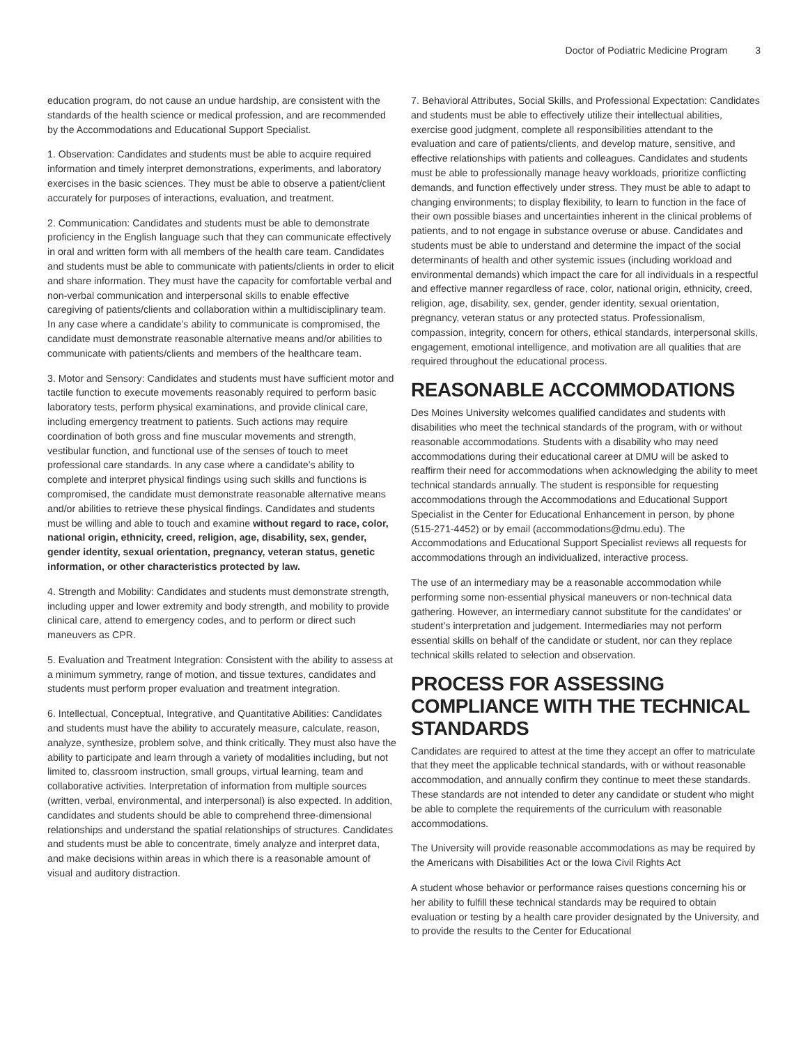Doctor of Podiatric Medicine Program 3
education program, do not cause an undue hardship, are consistent with the standards of the health science or medical profession, and are recommended by the Accommodations and Educational Support Specialist.
1. Observation: Candidates and students must be able to acquire required information and timely interpret demonstrations, experiments, and laboratory exercises in the basic sciences. They must be able to observe a patient/client accurately for purposes of interactions, evaluation, and treatment.
2. Communication: Candidates and students must be able to demonstrate proficiency in the English language such that they can communicate effectively in oral and written form with all members of the health care team. Candidates and students must be able to communicate with patients/clients in order to elicit and share information. They must have the capacity for comfortable verbal and non-verbal communication and interpersonal skills to enable effective caregiving of patients/clients and collaboration within a multidisciplinary team. In any case where a candidate’s ability to communicate is compromised, the candidate must demonstrate reasonable alternative means and/or abilities to communicate with patients/clients and members of the healthcare team.
3. Motor and Sensory: Candidates and students must have sufficient motor and tactile function to execute movements reasonably required to perform basic laboratory tests, perform physical examinations, and provide clinical care, including emergency treatment to patients. Such actions may require coordination of both gross and fine muscular movements and strength, vestibular function, and functional use of the senses of touch to meet professional care standards. In any case where a candidate’s ability to complete and interpret physical findings using such skills and functions is compromised, the candidate must demonstrate reasonable alternative means and/or abilities to retrieve these physical findings. Candidates and students must be willing and able to touch and examine without regard to race, color, national origin, ethnicity, creed, religion, age, disability, sex, gender, gender identity, sexual orientation, pregnancy, veteran status, genetic information, or other characteristics protected by law.
4. Strength and Mobility: Candidates and students must demonstrate strength, including upper and lower extremity and body strength, and mobility to provide clinical care, attend to emergency codes, and to perform or direct such maneuvers as CPR.
5. Evaluation and Treatment Integration: Consistent with the ability to assess at a minimum symmetry, range of motion, and tissue textures, candidates and students must perform proper evaluation and treatment integration.
6. Intellectual, Conceptual, Integrative, and Quantitative Abilities: Candidates and students must have the ability to accurately measure, calculate, reason, analyze, synthesize, problem solve, and think critically. They must also have the ability to participate and learn through a variety of modalities including, but not limited to, classroom instruction, small groups, virtual learning, team and collaborative activities. Interpretation of information from multiple sources (written, verbal, environmental, and interpersonal) is also expected. In addition, candidates and students should be able to comprehend three-dimensional relationships and understand the spatial relationships of structures. Candidates and students must be able to concentrate, timely analyze and interpret data, and make decisions within areas in which there is a reasonable amount of visual and auditory distraction.
7. Behavioral Attributes, Social Skills, and Professional Expectation: Candidates and students must be able to effectively utilize their intellectual abilities, exercise good judgment, complete all responsibilities attendant to the evaluation and care of patients/clients, and develop mature, sensitive, and effective relationships with patients and colleagues. Candidates and students must be able to professionally manage heavy workloads, prioritize conflicting demands, and function effectively under stress. They must be able to adapt to changing environments; to display flexibility, to learn to function in the face of their own possible biases and uncertainties inherent in the clinical problems of patients, and to not engage in substance overuse or abuse. Candidates and students must be able to understand and determine the impact of the social determinants of health and other systemic issues (including workload and environmental demands) which impact the care for all individuals in a respectful and effective manner regardless of race, color, national origin, ethnicity, creed, religion, age, disability, sex, gender, gender identity, sexual orientation, pregnancy, veteran status or any protected status. Professionalism, compassion, integrity, concern for others, ethical standards, interpersonal skills, engagement, emotional intelligence, and motivation are all qualities that are required throughout the educational process.
REASONABLE ACCOMMODATIONS
Des Moines University welcomes qualified candidates and students with disabilities who meet the technical standards of the program, with or without reasonable accommodations. Students with a disability who may need accommodations during their educational career at DMU will be asked to reaffirm their need for accommodations when acknowledging the ability to meet technical standards annually. The student is responsible for requesting accommodations through the Accommodations and Educational Support Specialist in the Center for Educational Enhancement in person, by phone (515-271-4452) or by email (accommodations@dmu.edu). The Accommodations and Educational Support Specialist reviews all requests for accommodations through an individualized, interactive process.
The use of an intermediary may be a reasonable accommodation while performing some non-essential physical maneuvers or non-technical data gathering. However, an intermediary cannot substitute for the candidates’ or student’s interpretation and judgement. Intermediaries may not perform essential skills on behalf of the candidate or student, nor can they replace technical skills related to selection and observation.
PROCESS FOR ASSESSING COMPLIANCE WITH THE TECHNICAL STANDARDS
Candidates are required to attest at the time they accept an offer to matriculate that they meet the applicable technical standards, with or without reasonable accommodation, and annually confirm they continue to meet these standards. These standards are not intended to deter any candidate or student who might be able to complete the requirements of the curriculum with reasonable accommodations.
The University will provide reasonable accommodations as may be required by the Americans with Disabilities Act or the Iowa Civil Rights Act
A student whose behavior or performance raises questions concerning his or her ability to fulfill these technical standards may be required to obtain evaluation or testing by a health care provider designated by the University, and to provide the results to the Center for Educational